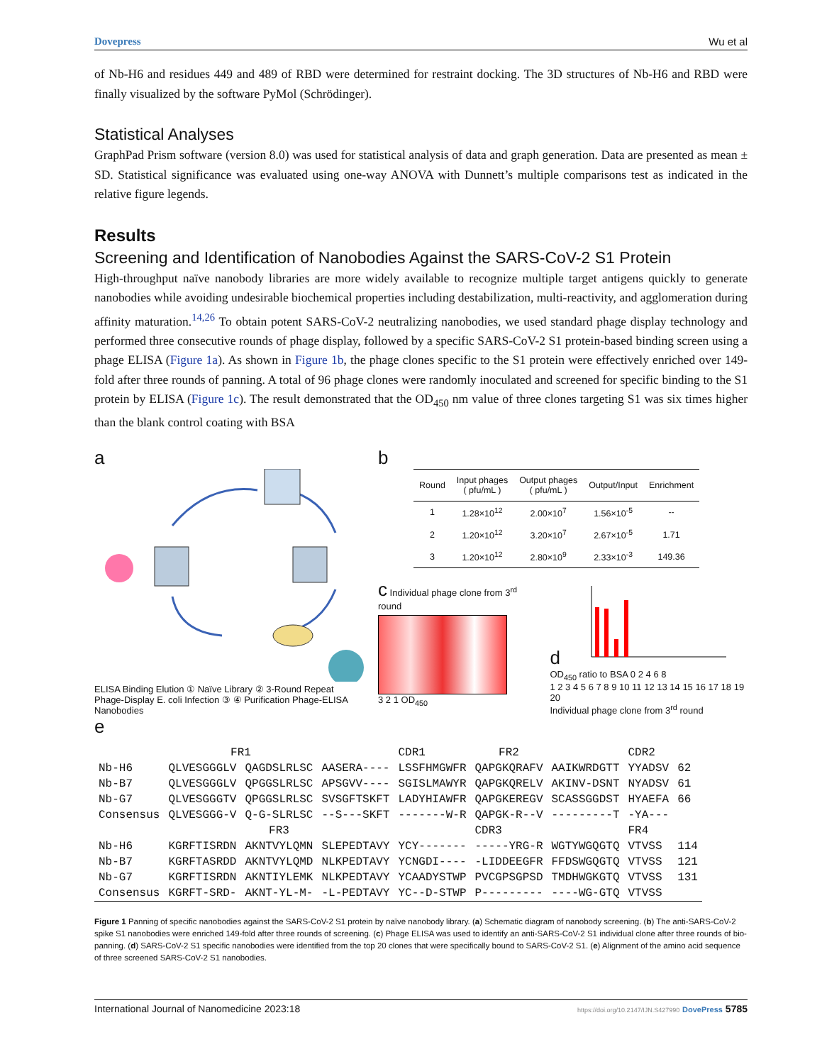Dovepress Wu et al
of Nb-H6 and residues 449 and 489 of RBD were determined for restraint docking. The 3D structures of Nb-H6 and RBD were finally visualized by the software PyMol (Schrödinger).
Statistical Analyses
GraphPad Prism software (version 8.0) was used for statistical analysis of data and graph generation. Data are presented as mean ± SD. Statistical significance was evaluated using one-way ANOVA with Dunnett’s multiple comparisons test as indicated in the relative figure legends.
Results
Screening and Identification of Nanobodies Against the SARS-CoV-2 S1 Protein
High-throughput naïve nanobody libraries are more widely available to recognize multiple target antigens quickly to generate nanobodies while avoiding undesirable biochemical properties including destabilization, multi-reactivity, and agglomeration during affinity maturation.<sup>14,26</sup> To obtain potent SARS-CoV-2 neutralizing nanobodies, we used standard phage display technology and performed three consecutive rounds of phage display, followed by a specific SARS-CoV-2 S1 protein-based binding screen using a phage ELISA (Figure 1a). As shown in Figure 1b, the phage clones specific to the S1 protein were effectively enriched over 149-fold after three rounds of panning. A total of 96 phage clones were randomly inoculated and screened for specific binding to the S1 protein by ELISA (Figure 1c). The result demonstrated that the OD<sub>450</sub> nm value of three clones targeting S1 was six times higher than the blank control coating with BSA
a
ELISA Binding Elution ① Naïve Library ② 3-Round Repeat Phage-Display E. coli Infection ③ ④ Purification Phage-ELISA Nanobodies
b
| Round | Input phages ( pfu/mL ) | Output phages ( pfu/mL ) | Output/Input | Enrichment |
| --- | --- | --- | --- | --- |
| 1 | 1.28×10<sup>12</sup> | 2.00×10<sup>7</sup> | 1.56×10<sup>-5</sup> | -- |
| 2 | 1.20×10<sup>12</sup> | 3.20×10<sup>7</sup> | 2.67×10<sup>-5</sup> | 1.71 |
| 3 | 1.20×10<sup>12</sup> | 2.80×10<sup>9</sup> | 2.33×10<sup>-3</sup> | 149.36 |
c Individual phage clone from 3<sup>rd</sup> round
3 2 1 OD<sub>450</sub>
d
OD<sub>450</sub> ratio to BSA 0 2 4 6 8
1 2 3 4 5 6 7 8 9 10 11 12 13 14 15 16 17 18 19 20
Individual phage clone from 3<sup>rd</sup> round
e
| | FR1 | | | CDR1 | FR2 | | CDR2 | |
| Nb-H6 | QLVESGGGLV | QAGDSLRLSC | AASERA---- | LSSFHMGWFR | QAPGKQRAFV | AAIKWRDGTT | YYADSV | 62 |
| Nb-B7 | QLVESGGGLV | QPGGSLRLSC | APSGVV---- | SGISLMAWYR | QAPGKQRELV | AKINV-DSNT | NYADSV | 61 |
| Nb-G7 | QLVESGGGTV | QPGGSLRLSC | SVSGFTSKFT | LADYHIAWFR | QAPGKEREGV | SCASSGGDST | HYAEFA | 66 |
| Consensus | QLVESGGG-V | Q-G-SLRLSC | --S---SKFT | -------W-R | QAPGK-R--V | ---------T | -YA--- | |
| | FR3 | | | | CDR3 | | FR4 | |
| Nb-H6 | KGRFTISRDN | AKNTVYLQMN | SLEPEDTAVY | YCY------- | -----YRG-R | WGTYWGQGTQ | VTVSS | 114 |
| Nb-B7 | KGRFTASRDD | AKNTVYLQMD | NLKPEDTAVY | YCNGDI---- | -LIDDEEGFR | FFDSWGQGTQ | VTVSS | 121 |
| Nb-G7 | KGRFTISRDN | AKNTIYLEMK | NLKPEDTAVY | YCAADYSTWP | PVCGPSGPSD | TMDHWGKGTQ | VTVSS | 131 |
| Consensus | KGRFT-SRD- | AKNT-YL-M- | -L-PEDTAVY | YC--D-STWP | P--------- | ----WG-GTQ | VTVSS | |
Figure 1 Panning of specific nanobodies against the SARS-CoV-2 S1 protein by naïve nanobody library. (a) Schematic diagram of nanobody screening. (b) The anti-SARS-CoV-2 spike S1 nanobodies were enriched 149-fold after three rounds of screening. (c) Phage ELISA was used to identify an anti-SARS-CoV-2 S1 individual clone after three rounds of bio-panning. (d) SARS-CoV-2 S1 specific nanobodies were identified from the top 20 clones that were specifically bound to SARS-CoV-2 S1. (e) Alignment of the amino acid sequence of three screened SARS-CoV-2 S1 nanobodies.
International Journal of Nanomedicine 2023:18 https://doi.org/10.2147/IJN.S427990 DovePress 5785